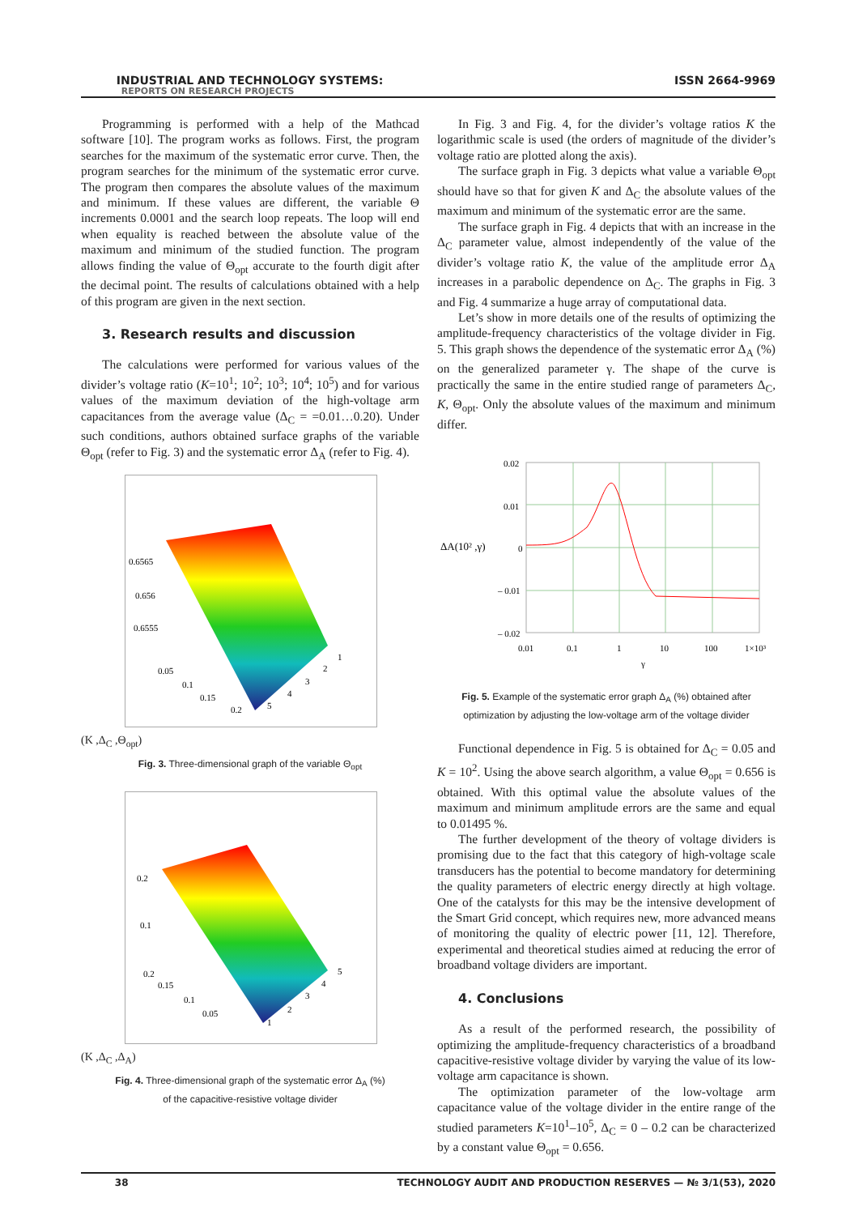INDUSTRIAL AND TECHNOLOGY SYSTEMS:
REPORTS ON RESEARCH PROJECTS
ISSN 2664-9969
Programming is performed with a help of the Mathcad software [10]. The program works as follows. First, the program searches for the maximum of the systematic error curve. Then, the program searches for the minimum of the systematic error curve. The program then compares the absolute values of the maximum and minimum. If these values are different, the variable Θ increments 0.0001 and the search loop repeats. The loop will end when equality is reached between the absolute value of the maximum and minimum of the studied function. The program allows finding the value of Θ<sub>opt</sub> accurate to the fourth digit after the decimal point. The results of calculations obtained with a help of this program are given in the next section.
3. Research results and discussion
The calculations were performed for various values of the divider’s voltage ratio (K=10<sup>1</sup>; 10<sup>2</sup>; 10<sup>3</sup>; 10<sup>4</sup>; 10<sup>5</sup>) and for various values of the maximum deviation of the high-voltage arm capacitances from the average value (Δ<sub>C</sub> = =0.01…0.20). Under such conditions, authors obtained surface graphs of the variable Θ<sub>opt</sub> (refer to Fig. 3) and the systematic error Δ<sub>A</sub> (refer to Fig. 4).
0.6565
0.656
0.6555
0.05
0.1
0.15
0.2
1
2
3
4
5
(K ,Δ<sub>C</sub> ,Θ<sub>opt</sub>)
Fig. 3. Three-dimensional graph of the variable Θ<sub>opt</sub>
0.2
0.1
0.2
0.15
0.1
0.05
5
4
3
2
1
(K ,Δ<sub>C</sub> ,Δ<sub>A</sub>)
Fig. 4. Three-dimensional graph of the systematic error Δ<sub>A</sub> (%)
of the capacitive-resistive voltage divider
In Fig. 3 and Fig. 4, for the divider’s voltage ratios K the logarithmic scale is used (the orders of magnitude of the divider’s voltage ratio are plotted along the axis).
The surface graph in Fig. 3 depicts what value a variable Θ<sub>opt</sub> should have so that for given K and Δ<sub>C</sub> the absolute values of the maximum and minimum of the systematic error are the same.
The surface graph in Fig. 4 depicts that with an increase in the Δ<sub>C</sub> parameter value, almost independently of the value of the divider’s voltage ratio K, the value of the amplitude error Δ<sub>A</sub> increases in a parabolic dependence on Δ<sub>C</sub>. The graphs in Fig. 3 and Fig. 4 summarize a huge array of computational data.
Let’s show in more details one of the results of optimizing the amplitude-frequency characteristics of the voltage divider in Fig. 5. This graph shows the dependence of the systematic error Δ<sub>A</sub> (%) on the generalized parameter γ. The shape of the curve is practically the same in the entire studied range of parameters Δ<sub>C</sub>, K, Θ<sub>opt</sub>. Only the absolute values of the maximum and minimum differ.
0.02
0.01
0
– 0.01
– 0.02
ΔA(10² ,γ)
0.01
0.1
1
10
100
1×10³
γ
Fig. 5. Example of the systematic error graph Δ<sub>A</sub> (%) obtained after optimization by adjusting the low-voltage arm of the voltage divider
Functional dependence in Fig. 5 is obtained for Δ<sub>C</sub> = 0.05 and K = 10<sup>2</sup>. Using the above search algorithm, a value Θ<sub>opt</sub> = 0.656 is obtained. With this optimal value the absolute values of the maximum and minimum amplitude errors are the same and equal to 0.01495 %.
The further development of the theory of voltage dividers is promising due to the fact that this category of high-voltage scale transducers has the potential to become mandatory for determining the quality parameters of electric energy directly at high voltage. One of the catalysts for this may be the intensive development of the Smart Grid concept, which requires new, more advanced means of monitoring the quality of electric power [11, 12]. Therefore, experimental and theoretical studies aimed at reducing the error of broadband voltage dividers are important.
4. Conclusions
As a result of the performed research, the possibility of optimizing the amplitude-frequency characteristics of a broadband capacitive-resistive voltage divider by varying the value of its low-voltage arm capacitance is shown.
The optimization parameter of the low-voltage arm capacitance value of the voltage divider in the entire range of the studied parameters K=10<sup>1</sup>–10<sup>5</sup>, Δ<sub>C</sub> = 0 – 0.2 can be characterized by a constant value Θ<sub>opt</sub> = 0.656.
38 TECHNOLOGY AUDIT AND PRODUCTION RESERVES — № 3/1(53), 2020